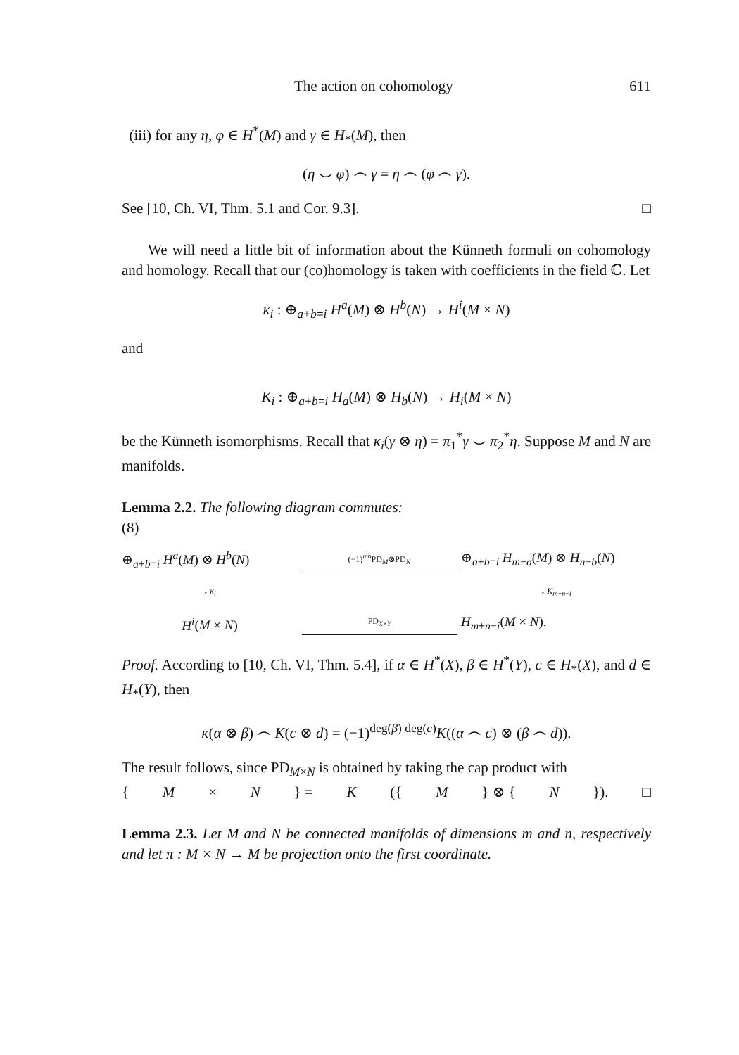The action on cohomology 611
(iii) for any η, φ ∈ H<sup>*</sup>(M) and γ ∈ H<sub>*</sub>(M), then
(η ⌣ φ) ⌢ γ = η ⌢ (φ ⌢ γ).
See [10, Ch. VI, Thm. 5.1 and Cor. 9.3]. □
We will need a little bit of information about the Künneth formuli on cohomology and homology. Recall that our (co)homology is taken with coefficients in the field ℂ. Let
κ<sub>i</sub> : ⊕<sub>a+b=i</sub> H<sup>a</sup>(M) ⊗ H<sup>b</sup>(N) → H<sup>i</sup>(M × N)
and
K<sub>i</sub> : ⊕<sub>a+b=i</sub> H<sub>a</sub>(M) ⊗ H<sub>b</sub>(N) → H<sub>i</sub>(M × N)
be the Künneth isomorphisms. Recall that κ<sub>i</sub>(γ ⊗ η) = π<sub>1</sub><sup>*</sup>γ ⌣ π<sub>2</sub><sup>*</sup>η. Suppose M and N are manifolds.
Lemma 2.2. The following diagram commutes:
(8)
⊕<sub>a+b=i</sub> H<sup>a</sup>(M) ⊗ H<sup>b</sup>(N)
(−1)<sup>mb</sup>PD<sub>M</sub>⊗PD<sub>N</sub>
⊕<sub>a+b=i</sub> H<sub>m−a</sub>(M) ⊗ H<sub>n−b</sub>(N)
↓ κ<sub>i</sub>
↓ K<sub>m+n−i</sub>
H<sup>i</sup>(M × N)
PD<sub>X×Y</sub>
H<sub>m+n−i</sub>(M × N).
Proof. According to [10, Ch. VI, Thm. 5.4], if α ∈ H<sup>*</sup>(X), β ∈ H<sup>*</sup>(Y), c ∈ H<sub>*</sub>(X), and d ∈ H<sub>*</sub>(Y), then
κ(α ⊗ β) ⌢ K(c ⊗ d) = (−1)<sup>deg(β) deg(c)</sup>K((α ⌢ c) ⊗ (β ⌢ d)).
The result follows, since PD<sub>M×N</sub> is obtained by taking the cap product with
{ M × N } = K ({ M } ⊗ { N }). □
Lemma 2.3. Let M and N be connected manifolds of dimensions m and n, respectively and let π : M × N → M be projection onto the first coordinate.